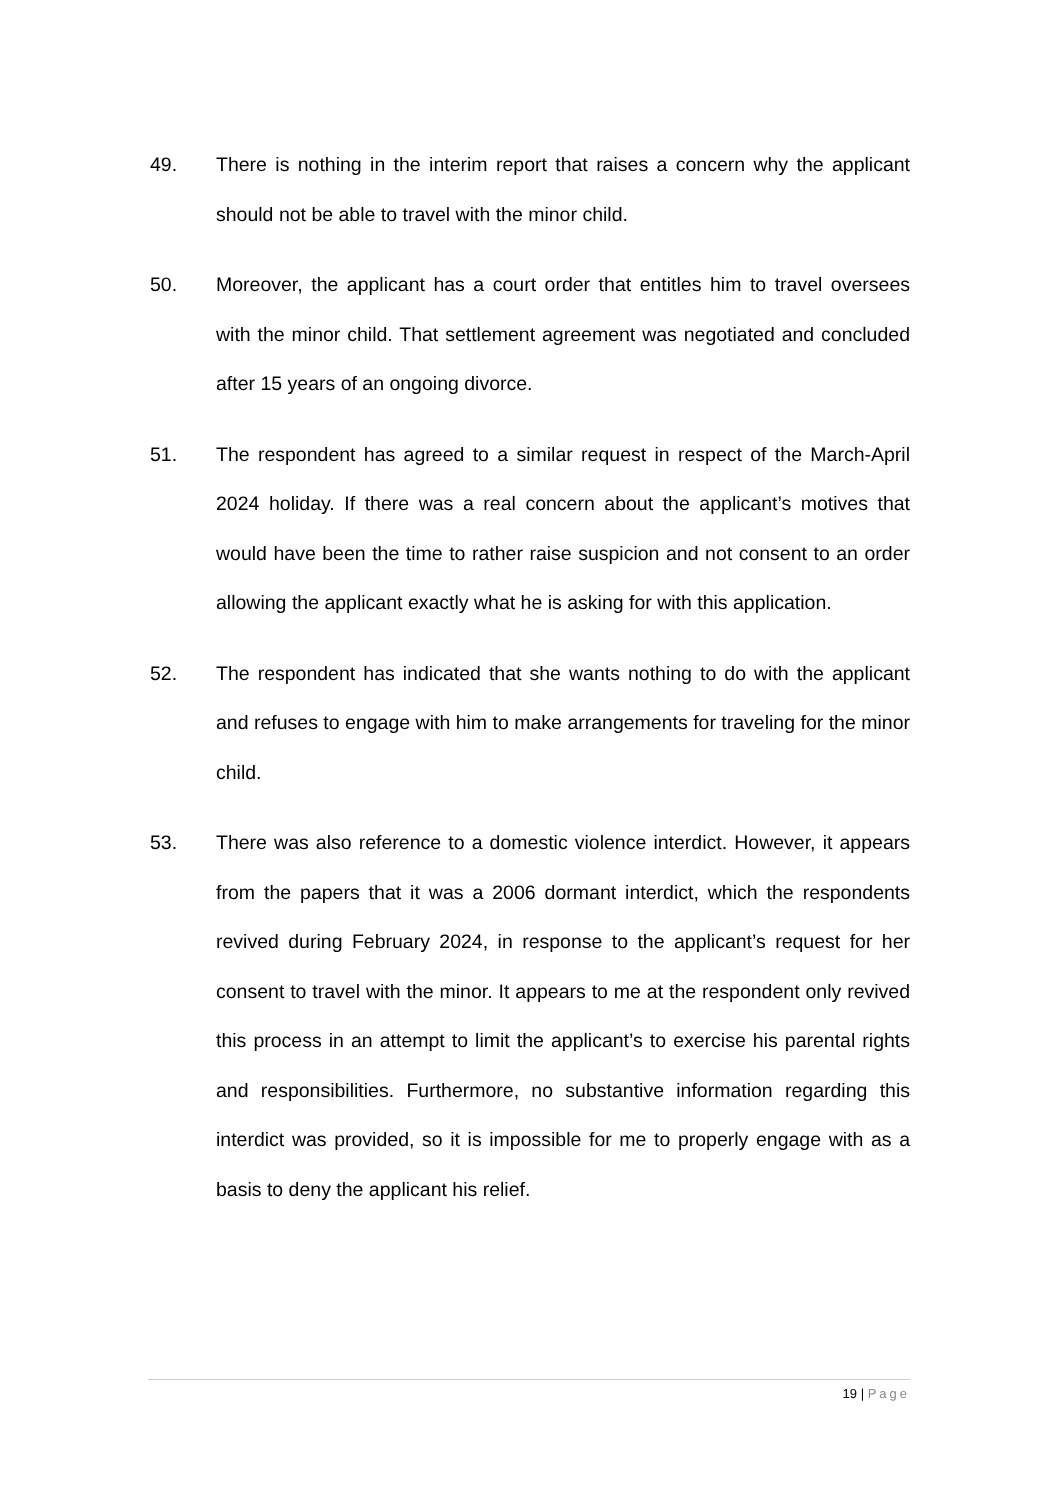49. There is nothing in the interim report that raises a concern why the applicant should not be able to travel with the minor child.
50. Moreover, the applicant has a court order that entitles him to travel oversees with the minor child. That settlement agreement was negotiated and concluded after 15 years of an ongoing divorce.
51. The respondent has agreed to a similar request in respect of the March-April 2024 holiday. If there was a real concern about the applicant’s motives that would have been the time to rather raise suspicion and not consent to an order allowing the applicant exactly what he is asking for with this application.
52. The respondent has indicated that she wants nothing to do with the applicant and refuses to engage with him to make arrangements for traveling for the minor child.
53. There was also reference to a domestic violence interdict. However, it appears from the papers that it was a 2006 dormant interdict, which the respondents revived during February 2024, in response to the applicant’s request for her consent to travel with the minor. It appears to me at the respondent only revived this process in an attempt to limit the applicant’s to exercise his parental rights and responsibilities. Furthermore, no substantive information regarding this interdict was provided, so it is impossible for me to properly engage with as a basis to deny the applicant his relief.
19 | Page